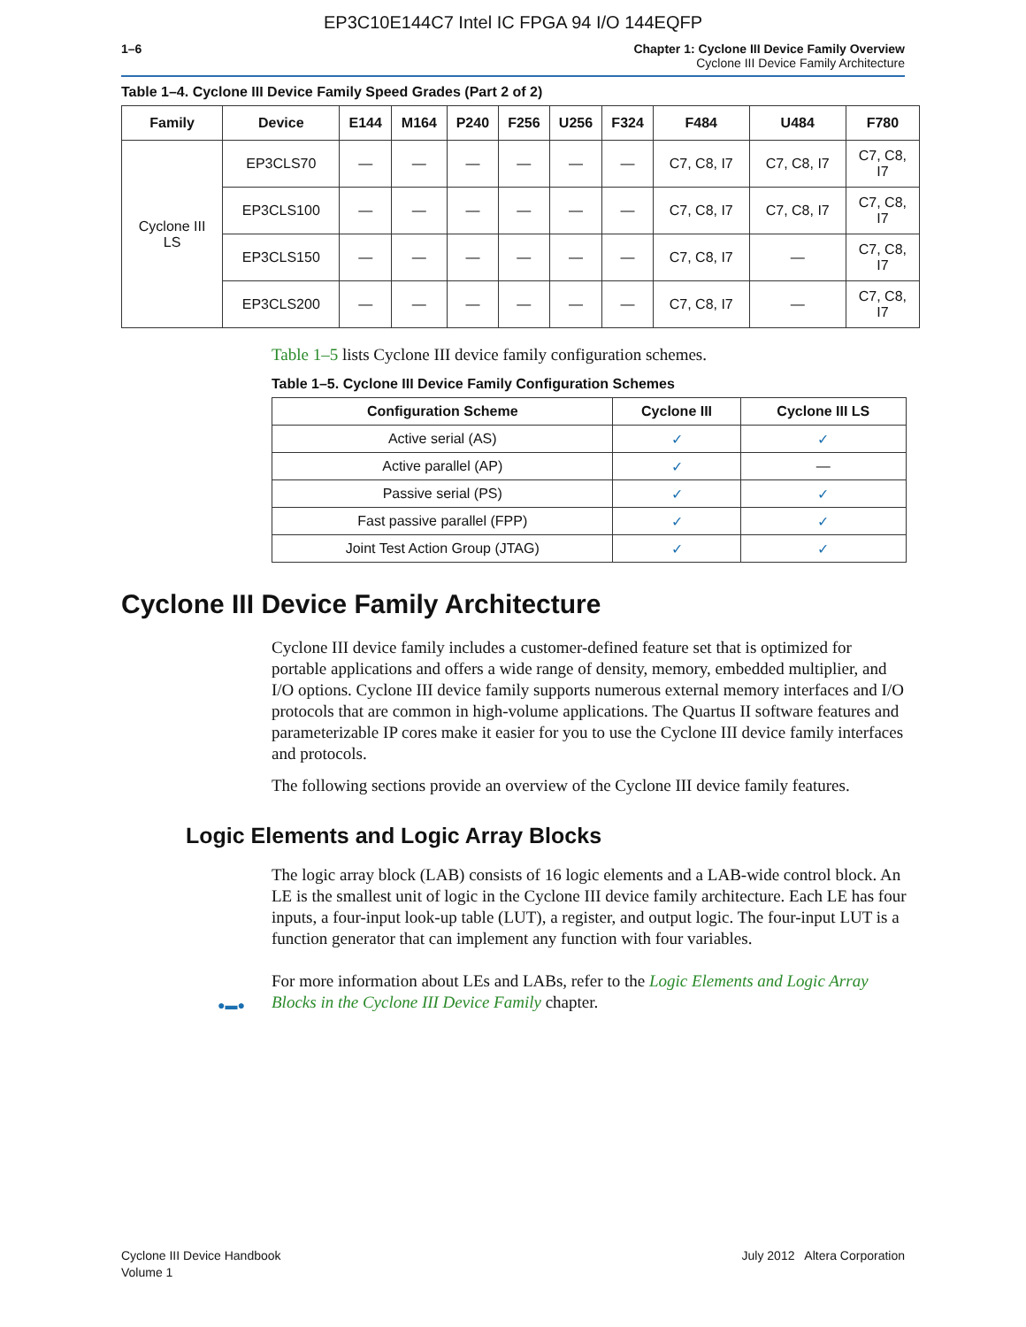EP3C10E144C7 Intel IC FPGA 94 I/O 144EQFP
1–6 Chapter 1: Cyclone III Device Family Overview
Cyclone III Device Family Architecture
Table 1–4. Cyclone III Device Family Speed Grades (Part 2 of 2)
| Family | Device | E144 | M164 | P240 | F256 | U256 | F324 | F484 | U484 | F780 |
| --- | --- | --- | --- | --- | --- | --- | --- | --- | --- | --- |
| Cyclone III LS | EP3CLS70 | — | — | — | — | — | — | C7, C8, I7 | C7, C8, I7 | C7, C8, I7 |
| | EP3CLS100 | — | — | — | — | — | — | C7, C8, I7 | C7, C8, I7 | C7, C8, I7 |
| | EP3CLS150 | — | — | — | — | — | — | C7, C8, I7 | — | C7, C8, I7 |
| | EP3CLS200 | — | — | — | — | — | — | C7, C8, I7 | — | C7, C8, I7 |
Table 1–5 lists Cyclone III device family configuration schemes.
Table 1–5. Cyclone III Device Family Configuration Schemes
| Configuration Scheme | Cyclone III | Cyclone III LS |
| --- | --- | --- |
| Active serial (AS) | ✓ | ✓ |
| Active parallel (AP) | ✓ | — |
| Passive serial (PS) | ✓ | ✓ |
| Fast passive parallel (FPP) | ✓ | ✓ |
| Joint Test Action Group (JTAG) | ✓ | ✓ |
Cyclone III Device Family Architecture
Cyclone III device family includes a customer-defined feature set that is optimized for portable applications and offers a wide range of density, memory, embedded multiplier, and I/O options. Cyclone III device family supports numerous external memory interfaces and I/O protocols that are common in high-volume applications. The Quartus II software features and parameterizable IP cores make it easier for you to use the Cyclone III device family interfaces and protocols.
The following sections provide an overview of the Cyclone III device family features.
Logic Elements and Logic Array Blocks
The logic array block (LAB) consists of 16 logic elements and a LAB-wide control block. An LE is the smallest unit of logic in the Cyclone III device family architecture. Each LE has four inputs, a four-input look-up table (LUT), a register, and output logic. The four-input LUT is a function generator that can implement any function with four variables.
For more information about LEs and LABs, refer to the Logic Elements and Logic Array Blocks in the Cyclone III Device Family chapter.
●▬●
Cyclone III Device Handbook
Volume 1
July 2012 Altera Corporation